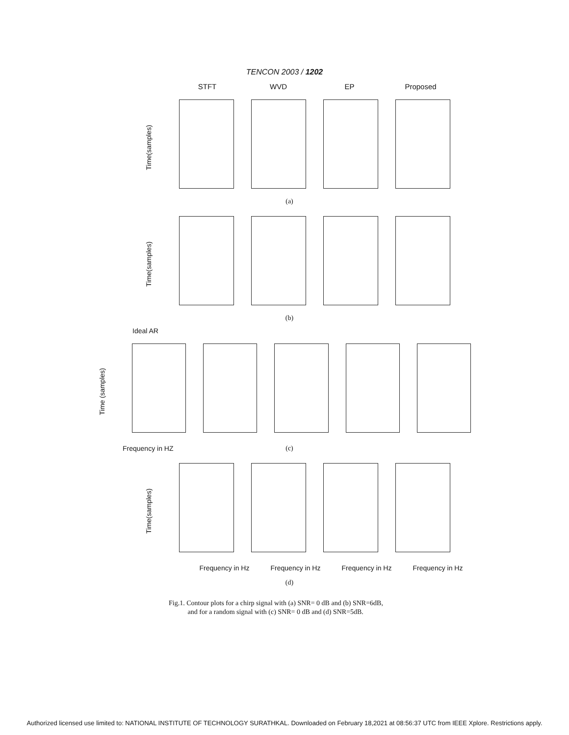TENCON 2003 / 1202
STFT WVD EP Proposed
Time(samples)
(a)
Time(samples)
(b)
Ideal AR
Time (samples)
Frequency in HZ
(c)
Time(samples)
Frequency in Hz Frequency in Hz Frequency in Hz Frequency in Hz
(d)
Fig.1. Contour plots for a chirp signal with (a) SNR= 0 dB and (b) SNR=6dB,
and for a random signal with (c) SNR= 0 dB and (d) SNR=5dB.
Authorized licensed use limited to: NATIONAL INSTITUTE OF TECHNOLOGY SURATHKAL. Downloaded on February 18,2021 at 08:56:37 UTC from IEEE Xplore. Restrictions apply.